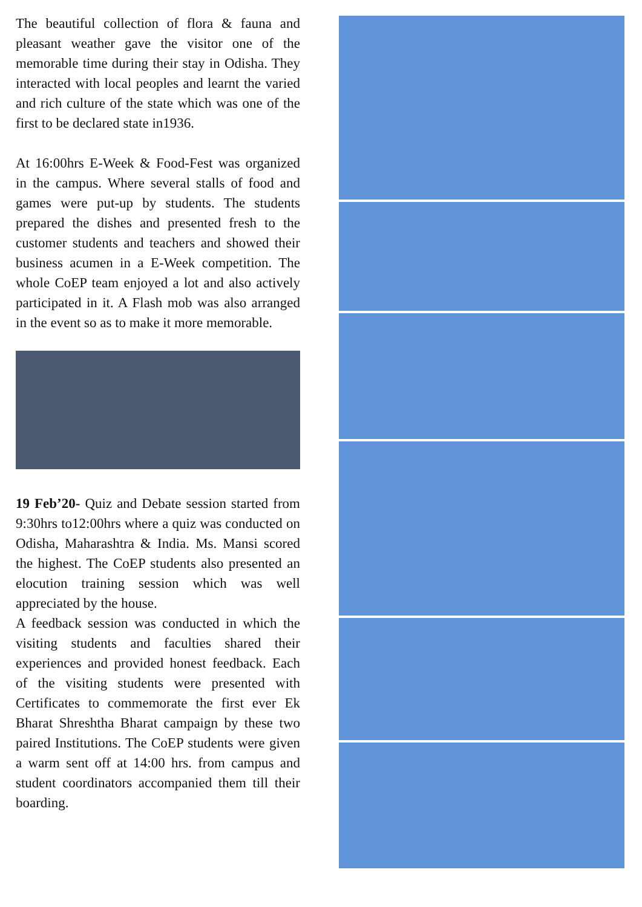The beautiful collection of flora & fauna and pleasant weather gave the visitor one of the memorable time during their stay in Odisha. They interacted with local peoples and learnt the varied and rich culture of the state which was one of the first to be declared state in1936.
At 16:00hrs E-Week & Food-Fest was organized in the campus. Where several stalls of food and games were put-up by students. The students prepared the dishes and presented fresh to the customer students and teachers and showed their business acumen in a E-Week competition. The whole CoEP team enjoyed a lot and also actively participated in it. A Flash mob was also arranged in the event so as to make it more memorable.
19 Feb’20- Quiz and Debate session started from 9:30hrs to12:00hrs where a quiz was conducted on Odisha, Maharashtra & India. Ms. Mansi scored the highest. The CoEP students also presented an elocution training session which was well appreciated by the house.
A feedback session was conducted in which the visiting students and faculties shared their experiences and provided honest feedback. Each of the visiting students were presented with Certificates to commemorate the first ever Ek Bharat Shreshtha Bharat campaign by these two paired Institutions. The CoEP students were given a warm sent off at 14:00 hrs. from campus and student coordinators accompanied them till their boarding.